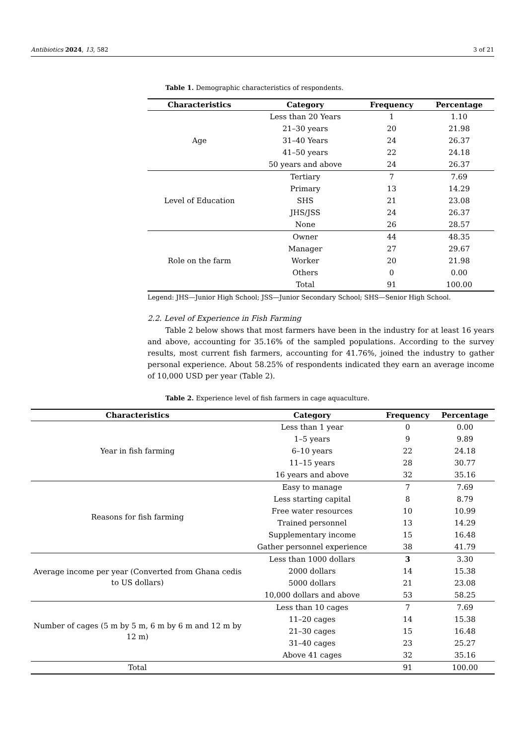Antibiotics 2024, 13, 582 3 of 21
Table 1. Demographic characteristics of respondents.
| Characteristics | Category | Frequency | Percentage |
| --- | --- | --- | --- |
| Age | Less than 20 Years | 1 | 1.10 |
| | 21–30 years | 20 | 21.98 |
| | 31–40 Years | 24 | 26.37 |
| | 41–50 years | 22 | 24.18 |
| | 50 years and above | 24 | 26.37 |
| Level of Education | Tertiary | 7 | 7.69 |
| | Primary | 13 | 14.29 |
| | SHS | 21 | 23.08 |
| | JHS/JSS | 24 | 26.37 |
| | None | 26 | 28.57 |
| Role on the farm | Owner | 44 | 48.35 |
| | Manager | 27 | 29.67 |
| | Worker | 20 | 21.98 |
| | Others | 0 | 0.00 |
| | Total | 91 | 100.00 |
Legend: JHS—Junior High School; JSS—Junior Secondary School; SHS—Senior High School.
2.2. Level of Experience in Fish Farming
Table 2 below shows that most farmers have been in the industry for at least 16 years and above, accounting for 35.16% of the sampled populations. According to the survey results, most current fish farmers, accounting for 41.76%, joined the industry to gather personal experience. About 58.25% of respondents indicated they earn an average income of 10,000 USD per year (Table 2).
Table 2. Experience level of fish farmers in cage aquaculture.
| Characteristics | Category | Frequency | Percentage |
| --- | --- | --- | --- |
| Year in fish farming | Less than 1 year | 0 | 0.00 |
| | 1–5 years | 9 | 9.89 |
| | 6–10 years | 22 | 24.18 |
| | 11–15 years | 28 | 30.77 |
| | 16 years and above | 32 | 35.16 |
| Reasons for fish farming | Easy to manage | 7 | 7.69 |
| | Less starting capital | 8 | 8.79 |
| | Free water resources | 10 | 10.99 |
| | Trained personnel | 13 | 14.29 |
| | Supplementary income | 15 | 16.48 |
| | Gather personnel experience | 38 | 41.79 |
| Average income per year (Converted from Ghana cedis to US dollars) | Less than 1000 dollars | 3 | 3.30 |
| | 2000 dollars | 14 | 15.38 |
| | 5000 dollars | 21 | 23.08 |
| | 10,000 dollars and above | 53 | 58.25 |
| Number of cages (5 m by 5 m, 6 m by 6 m and 12 m by 12 m) | Less than 10 cages | 7 | 7.69 |
| | 11–20 cages | 14 | 15.38 |
| | 21–30 cages | 15 | 16.48 |
| | 31–40 cages | 23 | 25.27 |
| | Above 41 cages | 32 | 35.16 |
| Total | | 91 | 100.00 |